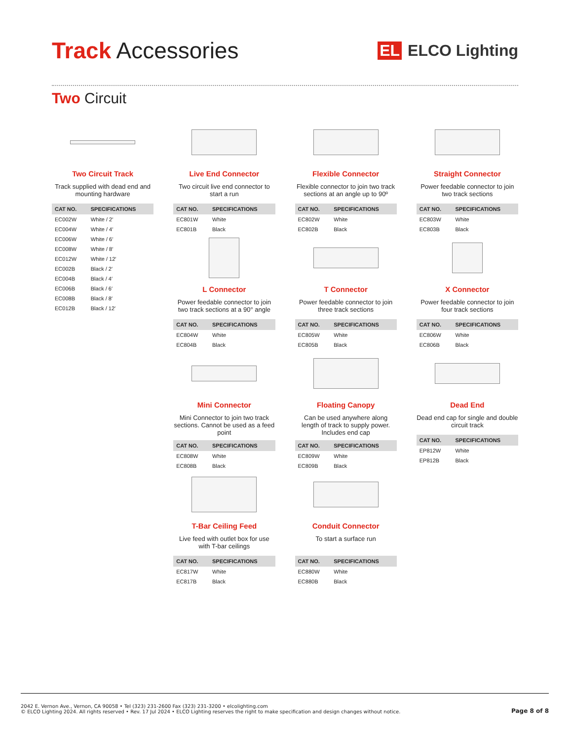Track Accessories
EL ELCO Lighting
Two Circuit
Two Circuit Track
Track supplied with dead end and mounting hardware
| CAT NO. | SPECIFICATIONS |
| --- | --- |
| EC002W | White / 2′ |
| EC004W | White / 4′ |
| EC006W | White / 6′ |
| EC008W | White / 8′ |
| EC012W | White / 12′ |
| EC002B | Black / 2′ |
| EC004B | Black / 4′ |
| EC006B | Black / 6′ |
| EC008B | Black / 8′ |
| EC012B | Black / 12′ |
Live End Connector
Two circuit live end connector to start a run
| CAT NO. | SPECIFICATIONS |
| --- | --- |
| EC801W | White |
| EC801B | Black |
L Connector
Power feedable connector to join two track sections at a 90° angle
| CAT NO. | SPECIFICATIONS |
| --- | --- |
| EC804W | White |
| EC804B | Black |
Mini Connector
Mini Connector to join two track sections. Cannot be used as a feed point
| CAT NO. | SPECIFICATIONS |
| --- | --- |
| EC808W | White |
| EC808B | Black |
T-Bar Ceiling Feed
Live feed with outlet box for use with T-bar ceilings
| CAT NO. | SPECIFICATIONS |
| --- | --- |
| EC817W | White |
| EC817B | Black |
Flexible Connector
Flexible connector to join two track sections at an angle up to 90º
| CAT NO. | SPECIFICATIONS |
| --- | --- |
| EC802W | White |
| EC802B | Black |
T Connector
Power feedable connector to join three track sections
| CAT NO. | SPECIFICATIONS |
| --- | --- |
| EC805W | White |
| EC805B | Black |
Floating Canopy
Can be used anywhere along length of track to supply power. Includes end cap
| CAT NO. | SPECIFICATIONS |
| --- | --- |
| EC809W | White |
| EC809B | Black |
Conduit Connector
To start a surface run
| CAT NO. | SPECIFICATIONS |
| --- | --- |
| EC880W | White |
| EC880B | Black |
Straight Connector
Power feedable connector to join two track sections
| CAT NO. | SPECIFICATIONS |
| --- | --- |
| EC803W | White |
| EC803B | Black |
X Connector
Power feedable connector to join four track sections
| CAT NO. | SPECIFICATIONS |
| --- | --- |
| EC806W | White |
| EC806B | Black |
Dead End
Dead end cap for single and double circuit track
| CAT NO. | SPECIFICATIONS |
| --- | --- |
| EP812W | White |
| EP812B | Black |
2042 E. Vernon Ave., Vernon, CA 90058 • Tel (323) 231-2600 Fax (323) 231-3200 • elcolighting.com
© ELCO Lighting 2024. All rights reserved • Rev. 17 Jul 2024 • ELCO Lighting reserves the right to make specification and design changes without notice.
Page 8 of 8